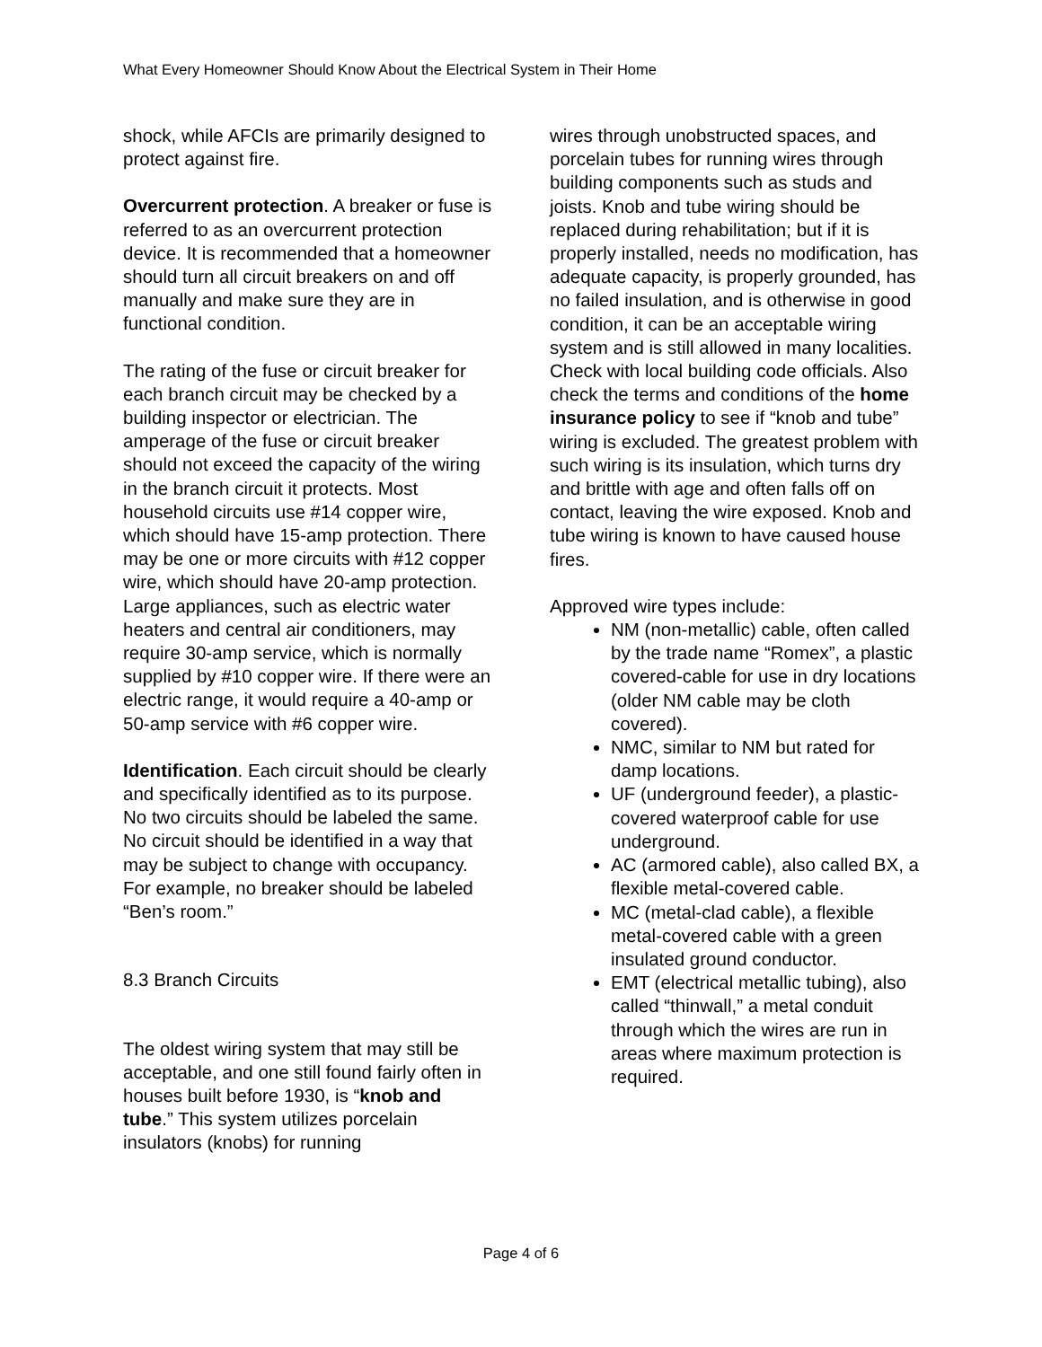What Every Homeowner Should Know About the Electrical System in Their Home
shock, while AFCIs are primarily designed to protect against fire.
Overcurrent protection. A breaker or fuse is referred to as an overcurrent protection device. It is recommended that a homeowner should turn all circuit breakers on and off manually and make sure they are in functional condition.
The rating of the fuse or circuit breaker for each branch circuit may be checked by a building inspector or electrician. The amperage of the fuse or circuit breaker should not exceed the capacity of the wiring in the branch circuit it protects. Most household circuits use #14 copper wire, which should have 15-amp protection. There may be one or more circuits with #12 copper wire, which should have 20-amp protection. Large appliances, such as electric water heaters and central air conditioners, may require 30-amp service, which is normally supplied by #10 copper wire. If there were an electric range, it would require a 40-amp or 50-amp service with #6 copper wire.
Identification. Each circuit should be clearly and specifically identified as to its purpose. No two circuits should be labeled the same. No circuit should be identified in a way that may be subject to change with occupancy. For example, no breaker should be labeled “Ben’s room.”
8.3 Branch Circuits
The oldest wiring system that may still be acceptable, and one still found fairly often in houses built before 1930, is “knob and tube.” This system utilizes porcelain insulators (knobs) for running
wires through unobstructed spaces, and porcelain tubes for running wires through building components such as studs and joists. Knob and tube wiring should be replaced during rehabilitation; but if it is properly installed, needs no modification, has adequate capacity, is properly grounded, has no failed insulation, and is otherwise in good condition, it can be an acceptable wiring system and is still allowed in many localities. Check with local building code officials. Also check the terms and conditions of the home insurance policy to see if “knob and tube” wiring is excluded. The greatest problem with such wiring is its insulation, which turns dry and brittle with age and often falls off on contact, leaving the wire exposed. Knob and tube wiring is known to have caused house fires.
Approved wire types include:
NM (non-metallic) cable, often called by the trade name “Romex”, a plastic covered-cable for use in dry locations (older NM cable may be cloth covered).
NMC, similar to NM but rated for damp locations.
UF (underground feeder), a plastic-covered waterproof cable for use underground.
AC (armored cable), also called BX, a flexible metal-covered cable.
MC (metal-clad cable), a flexible metal-covered cable with a green insulated ground conductor.
EMT (electrical metallic tubing), also called “thinwall,” a metal conduit through which the wires are run in areas where maximum protection is required.
Page 4 of 6